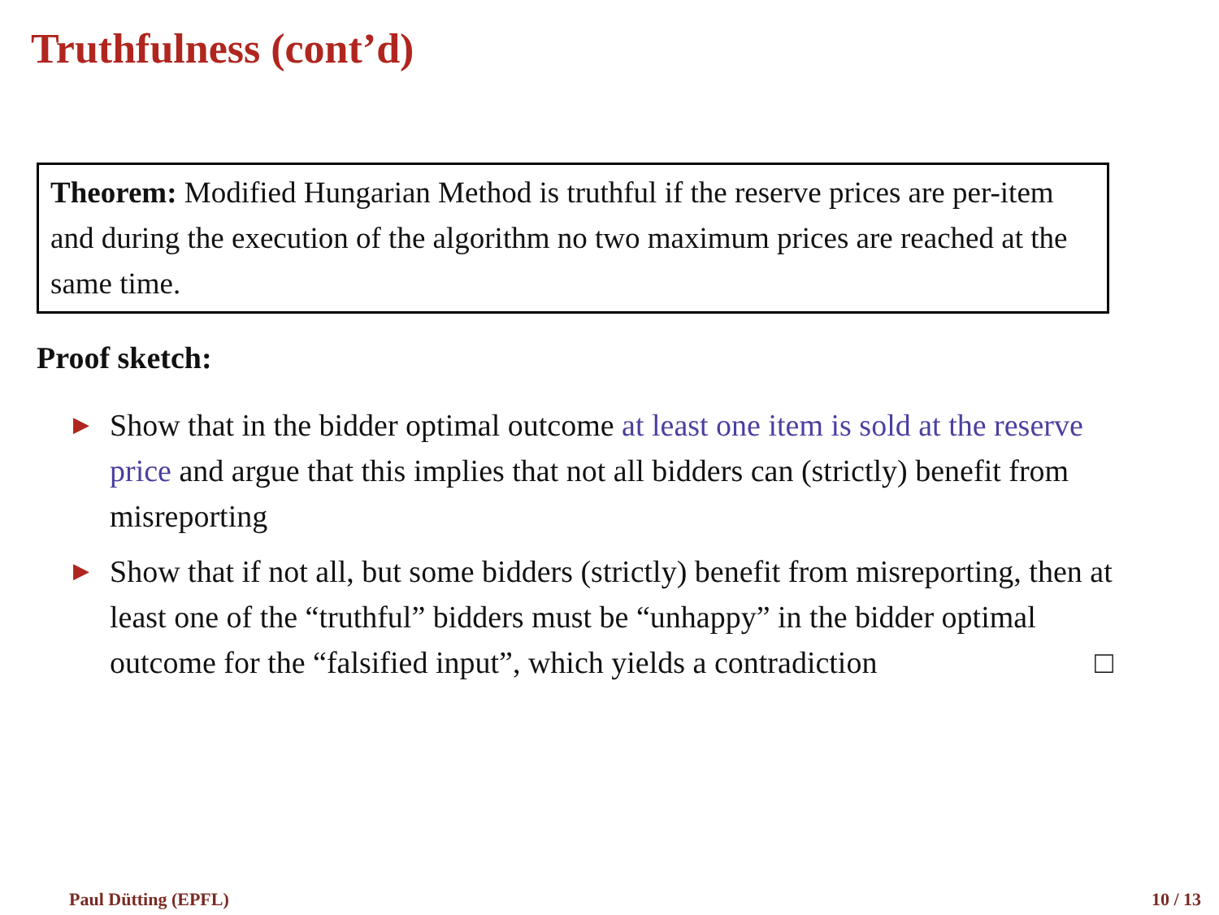Truthfulness (cont’d)
Theorem: Modified Hungarian Method is truthful if the reserve prices are per-item and during the execution of the algorithm no two maximum prices are reached at the same time.
Proof sketch:
▶ Show that in the bidder optimal outcome at least one item is sold at the reserve price and argue that this implies that not all bidders can (strictly) benefit from misreporting
▶ Show that if not all, but some bidders (strictly) benefit from misreporting, then at least one of the “truthful” bidders must be “unhappy” in the bidder optimal outcome for the “falsified input”, which yields a contradiction □
Paul Dütting (EPFL) 10 / 13